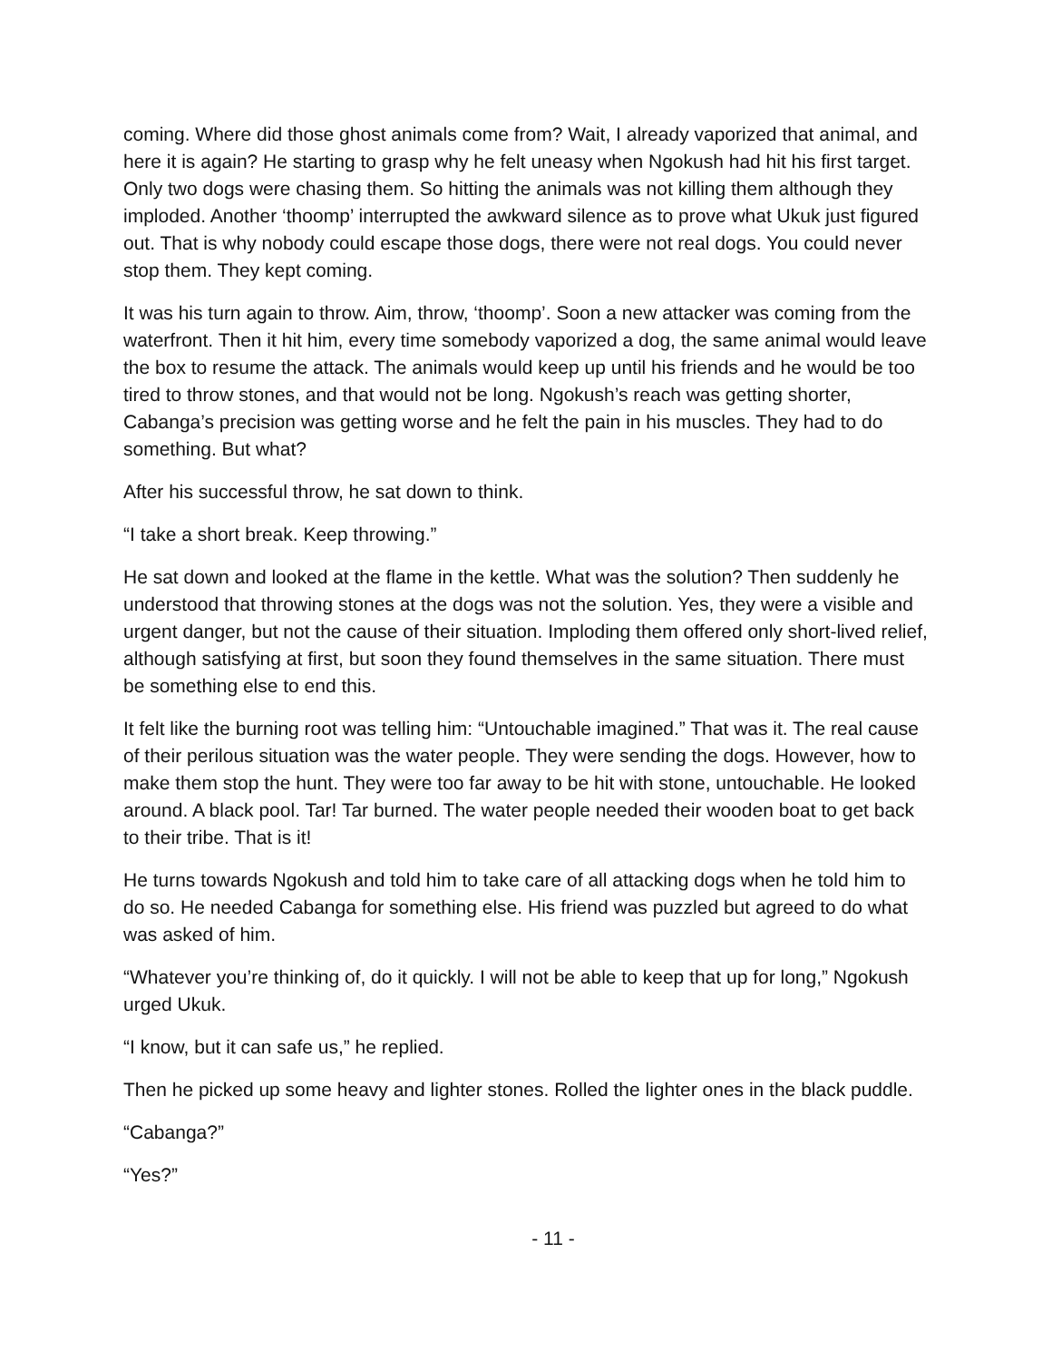coming. Where did those ghost animals come from? Wait, I already vaporized that animal, and here it is again? He starting to grasp why he felt uneasy when Ngokush had hit his first target. Only two dogs were chasing them. So hitting the animals was not killing them although they imploded. Another ‘thoomp’ interrupted the awkward silence as to prove what Ukuk just figured out. That is why nobody could escape those dogs, there were not real dogs. You could never stop them. They kept coming.
It was his turn again to throw. Aim, throw, ‘thoomp’. Soon a new attacker was coming from the waterfront. Then it hit him, every time somebody vaporized a dog, the same animal would leave the box to resume the attack. The animals would keep up until his friends and he would be too tired to throw stones, and that would not be long. Ngokush’s reach was getting shorter, Cabanga’s precision was getting worse and he felt the pain in his muscles. They had to do something. But what?
After his successful throw, he sat down to think.
“I take a short break. Keep throwing.”
He sat down and looked at the flame in the kettle. What was the solution? Then suddenly he understood that throwing stones at the dogs was not the solution. Yes, they were a visible and urgent danger, but not the cause of their situation. Imploding them offered only short-lived relief, although satisfying at first, but soon they found themselves in the same situation. There must be something else to end this.
It felt like the burning root was telling him: “Untouchable imagined.” That was it. The real cause of their perilous situation was the water people. They were sending the dogs. However, how to make them stop the hunt. They were too far away to be hit with stone, untouchable. He looked around. A black pool. Tar! Tar burned. The water people needed their wooden boat to get back to their tribe. That is it!
He turns towards Ngokush and told him to take care of all attacking dogs when he told him to do so. He needed Cabanga for something else. His friend was puzzled but agreed to do what was asked of him.
“Whatever you’re thinking of, do it quickly. I will not be able to keep that up for long,” Ngokush urged Ukuk.
“I know, but it can safe us,” he replied.
Then he picked up some heavy and lighter stones. Rolled the lighter ones in the black puddle.
“Cabanga?”
“Yes?”
- 11 -